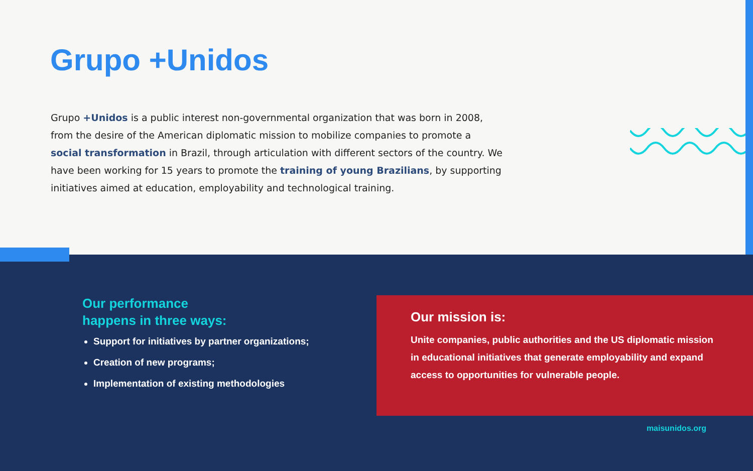Grupo +Unidos
Grupo +Unidos is a public interest non-governmental organization that was born in 2008, from the desire of the American diplomatic mission to mobilize companies to promote a social transformation in Brazil, through articulation with different sectors of the country. We have been working for 15 years to promote the training of young Brazilians, by supporting initiatives aimed at education, employability and technological training.
Our performance
happens in three ways:
Support for initiatives by partner organizations;
Creation of new programs;
Implementation of existing methodologies
Our mission is:
Unite companies, public authorities and the US diplomatic mission in educational initiatives that generate employability and expand access to opportunities for vulnerable people.
maisunidos.org